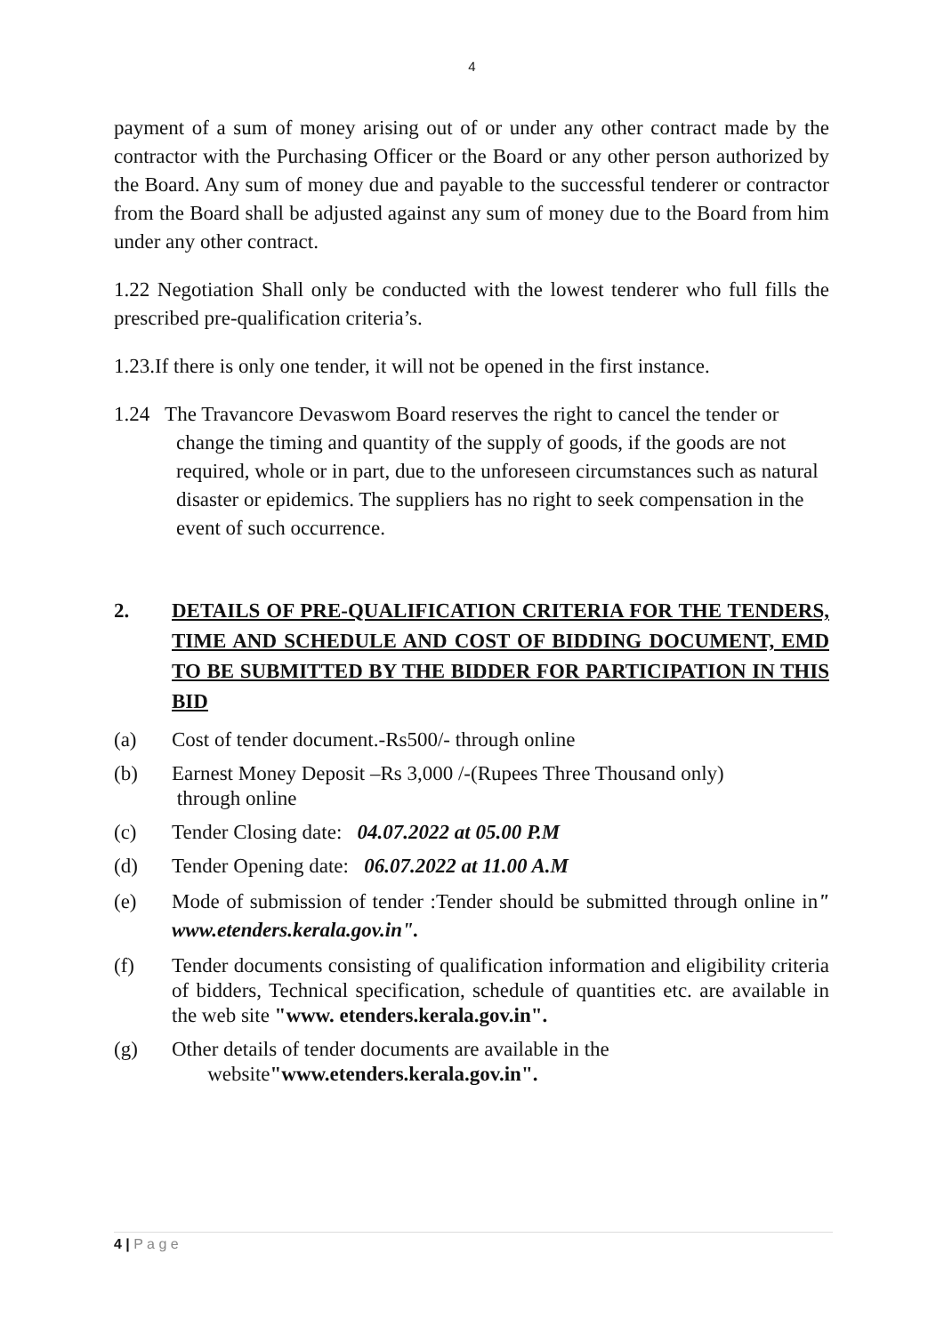4
payment of a sum of money arising out of or under any other contract made by the contractor with the Purchasing Officer or the Board or any other person authorized by the Board. Any sum of money due and payable to the successful tenderer or contractor from the Board shall be adjusted against any sum of money due to the Board from him under any other contract.
1.22 Negotiation Shall only be conducted with the lowest tenderer who full fills the prescribed pre-qualification criteria’s.
1.23.If there is only one tender, it will not be opened in the first instance.
1.24 The Travancore Devaswom Board reserves the right to cancel the tender or change the timing and quantity of the supply of goods, if the goods are not required, whole or in part, due to the unforeseen circumstances such as natural disaster or epidemics. The suppliers has no right to seek compensation in the event of such occurrence.
2. DETAILS OF PRE-QUALIFICATION CRITERIA FOR THE TENDERS, TIME AND SCHEDULE AND COST OF BIDDING DOCUMENT, EMD TO BE SUBMITTED BY THE BIDDER FOR PARTICIPATION IN THIS BID
(a) Cost of tender document.-Rs500/- through online
(b) Earnest Money Deposit –Rs 3,000 /-(Rupees Three Thousand only)
through online
(c) Tender Closing date: 04.07.2022 at 05.00 P.M
(d) Tender Opening date: 06.07.2022 at 11.00 A.M
(e) Mode of submission of tender :Tender should be submitted through online in" www.etenders.kerala.gov.in".
(f) Tender documents consisting of qualification information and eligibility criteria of bidders, Technical specification, schedule of quantities etc. are available in the web site "www. etenders.kerala.gov.in".
(g) Other details of tender documents are available in the
website"www.etenders.kerala.gov.in".
4 | P a g e